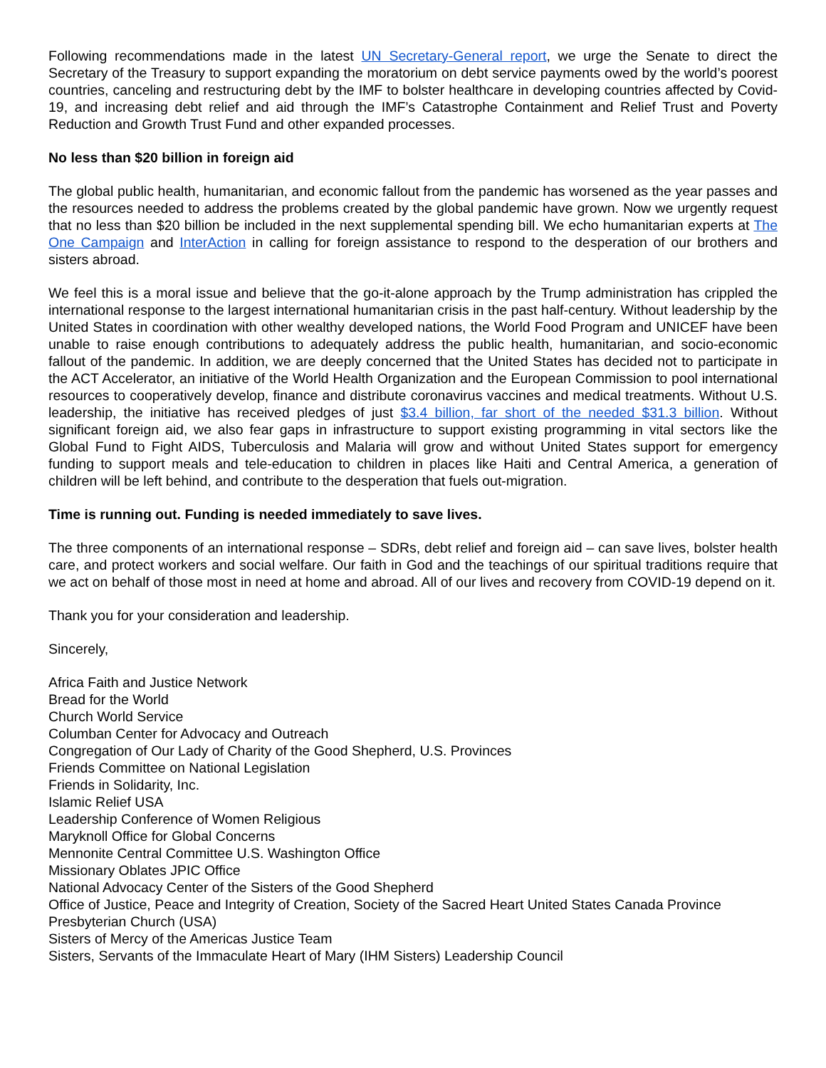Following recommendations made in the latest UN Secretary-General report, we urge the Senate to direct the Secretary of the Treasury to support expanding the moratorium on debt service payments owed by the world’s poorest countries, canceling and restructuring debt by the IMF to bolster healthcare in developing countries affected by Covid-19, and increasing debt relief and aid through the IMF’s Catastrophe Containment and Relief Trust and Poverty Reduction and Growth Trust Fund and other expanded processes.
No less than $20 billion in foreign aid
The global public health, humanitarian, and economic fallout from the pandemic has worsened as the year passes and the resources needed to address the problems created by the global pandemic have grown. Now we urgently request that no less than $20 billion be included in the next supplemental spending bill. We echo humanitarian experts at The One Campaign and InterAction in calling for foreign assistance to respond to the desperation of our brothers and sisters abroad.
We feel this is a moral issue and believe that the go-it-alone approach by the Trump administration has crippled the international response to the largest international humanitarian crisis in the past half-century. Without leadership by the United States in coordination with other wealthy developed nations, the World Food Program and UNICEF have been unable to raise enough contributions to adequately address the public health, humanitarian, and socio-economic fallout of the pandemic. In addition, we are deeply concerned that the United States has decided not to participate in the ACT Accelerator, an initiative of the World Health Organization and the European Commission to pool international resources to cooperatively develop, finance and distribute coronavirus vaccines and medical treatments. Without U.S. leadership, the initiative has received pledges of just $3.4 billion, far short of the needed $31.3 billion. Without significant foreign aid, we also fear gaps in infrastructure to support existing programming in vital sectors like the Global Fund to Fight AIDS, Tuberculosis and Malaria will grow and without United States support for emergency funding to support meals and tele-education to children in places like Haiti and Central America, a generation of children will be left behind, and contribute to the desperation that fuels out-migration.
Time is running out. Funding is needed immediately to save lives.
The three components of an international response – SDRs, debt relief and foreign aid – can save lives, bolster health care, and protect workers and social welfare. Our faith in God and the teachings of our spiritual traditions require that we act on behalf of those most in need at home and abroad. All of our lives and recovery from COVID-19 depend on it.
Thank you for your consideration and leadership.
Sincerely,
Africa Faith and Justice Network
Bread for the World
Church World Service
Columban Center for Advocacy and Outreach
Congregation of Our Lady of Charity of the Good Shepherd, U.S. Provinces
Friends Committee on National Legislation
Friends in Solidarity, Inc.
Islamic Relief USA
Leadership Conference of Women Religious
Maryknoll Office for Global Concerns
Mennonite Central Committee U.S. Washington Office
Missionary Oblates JPIC Office
National Advocacy Center of the Sisters of the Good Shepherd
Office of Justice, Peace and Integrity of Creation, Society of the Sacred Heart United States Canada Province
Presbyterian Church (USA)
Sisters of Mercy of the Americas Justice Team
Sisters, Servants of the Immaculate Heart of Mary (IHM Sisters) Leadership Council